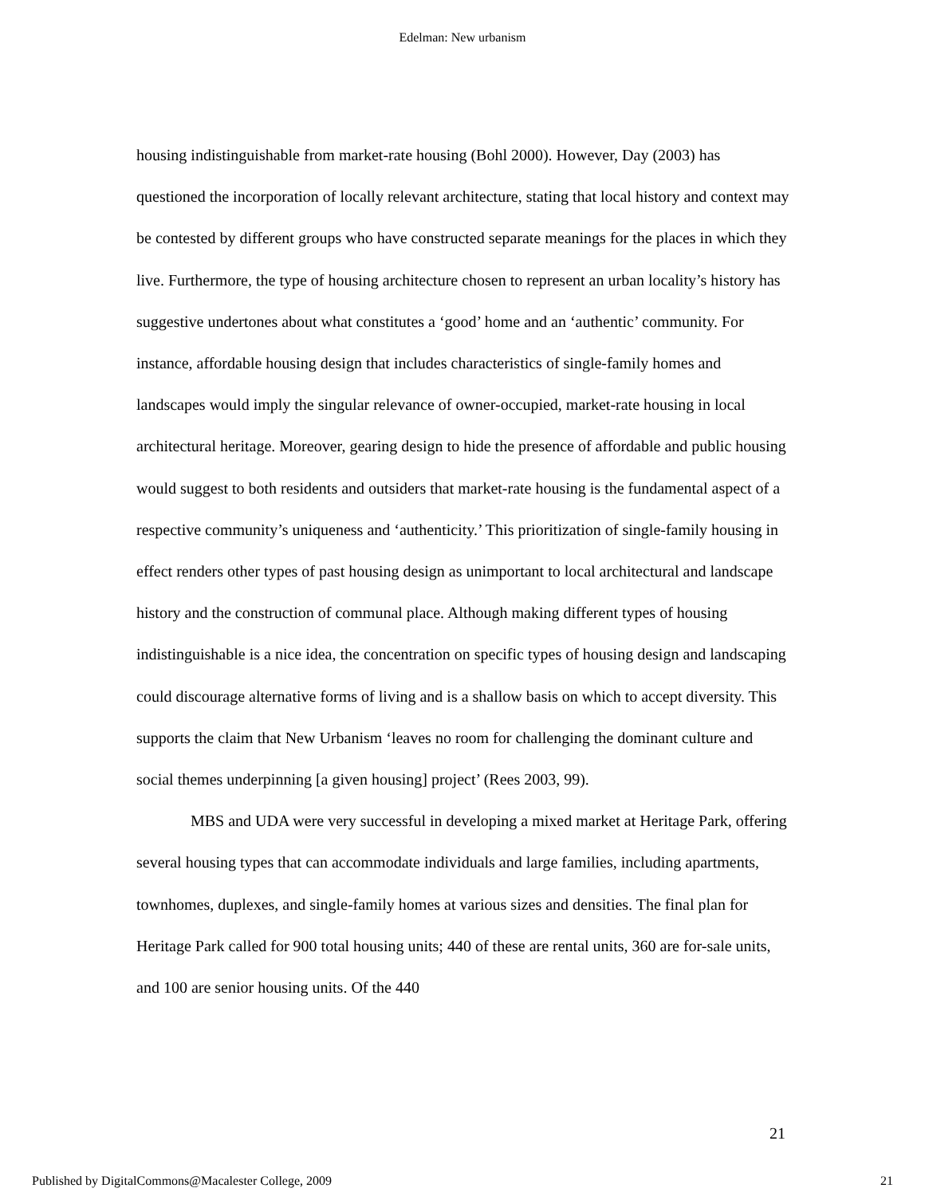Edelman: New urbanism
housing indistinguishable from market-rate housing (Bohl 2000). However, Day (2003) has questioned the incorporation of locally relevant architecture, stating that local history and context may be contested by different groups who have constructed separate meanings for the places in which they live. Furthermore, the type of housing architecture chosen to represent an urban locality’s history has suggestive undertones about what constitutes a ‘good’ home and an ‘authentic’ community. For instance, affordable housing design that includes characteristics of single-family homes and landscapes would imply the singular relevance of owner-occupied, market-rate housing in local architectural heritage. Moreover, gearing design to hide the presence of affordable and public housing would suggest to both residents and outsiders that market-rate housing is the fundamental aspect of a respective community’s uniqueness and ‘authenticity.’ This prioritization of single-family housing in effect renders other types of past housing design as unimportant to local architectural and landscape history and the construction of communal place. Although making different types of housing indistinguishable is a nice idea, the concentration on specific types of housing design and landscaping could discourage alternative forms of living and is a shallow basis on which to accept diversity. This supports the claim that New Urbanism ‘leaves no room for challenging the dominant culture and social themes underpinning [a given housing] project’ (Rees 2003, 99).
MBS and UDA were very successful in developing a mixed market at Heritage Park, offering several housing types that can accommodate individuals and large families, including apartments, townhomes, duplexes, and single-family homes at various sizes and densities. The final plan for Heritage Park called for 900 total housing units; 440 of these are rental units, 360 are for-sale units, and 100 are senior housing units. Of the 440
21
Published by DigitalCommons@Macalester College, 2009 21